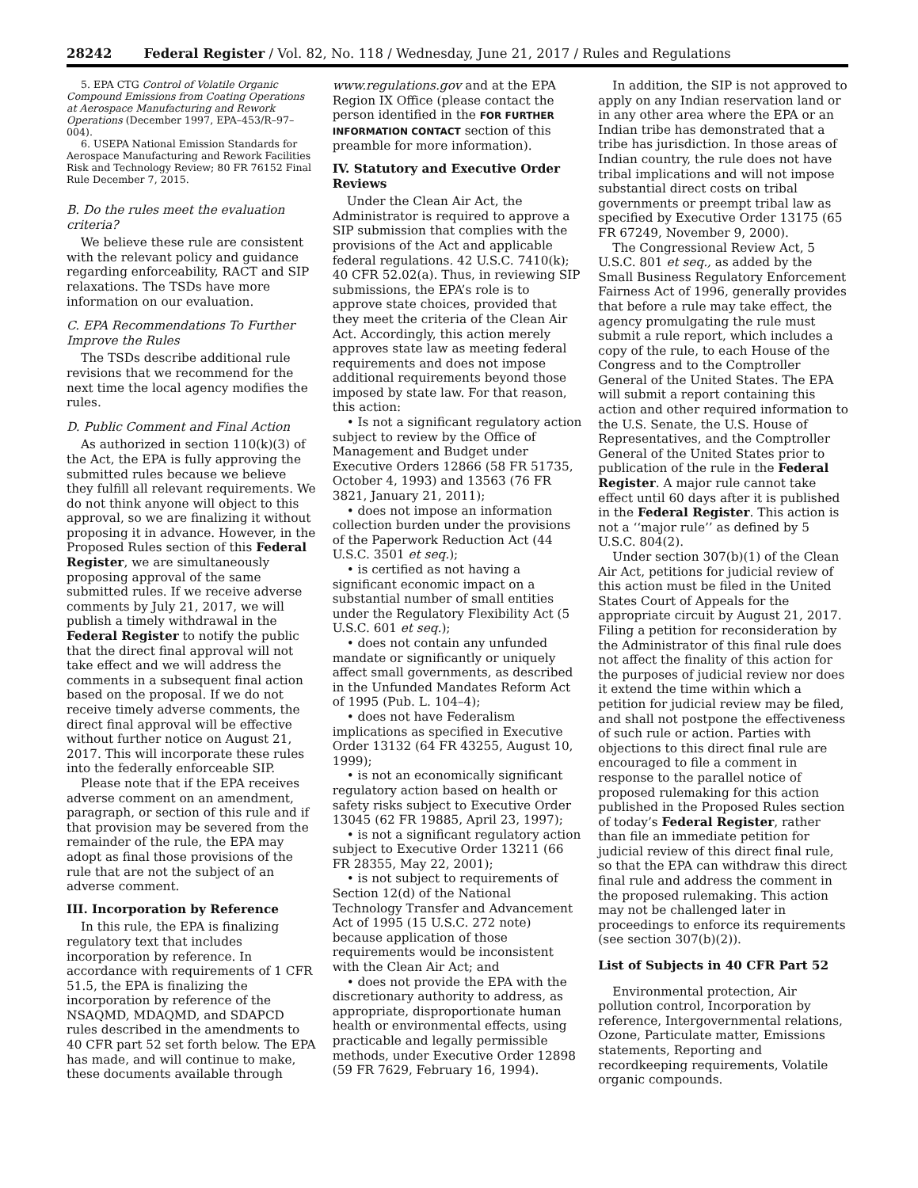28242 Federal Register / Vol. 82, No. 118 / Wednesday, June 21, 2017 / Rules and Regulations
5. EPA CTG Control of Volatile Organic Compound Emissions from Coating Operations at Aerospace Manufacturing and Rework Operations (December 1997, EPA–453/R–97–004).
6. USEPA National Emission Standards for Aerospace Manufacturing and Rework Facilities Risk and Technology Review; 80 FR 76152 Final Rule December 7, 2015.
B. Do the rules meet the evaluation criteria?
We believe these rule are consistent with the relevant policy and guidance regarding enforceability, RACT and SIP relaxations. The TSDs have more information on our evaluation.
C. EPA Recommendations To Further Improve the Rules
The TSDs describe additional rule revisions that we recommend for the next time the local agency modifies the rules.
D. Public Comment and Final Action
As authorized in section 110(k)(3) of the Act, the EPA is fully approving the submitted rules because we believe they fulfill all relevant requirements. We do not think anyone will object to this approval, so we are finalizing it without proposing it in advance. However, in the Proposed Rules section of this Federal Register, we are simultaneously proposing approval of the same submitted rules. If we receive adverse comments by July 21, 2017, we will publish a timely withdrawal in the Federal Register to notify the public that the direct final approval will not take effect and we will address the comments in a subsequent final action based on the proposal. If we do not receive timely adverse comments, the direct final approval will be effective without further notice on August 21, 2017. This will incorporate these rules into the federally enforceable SIP.
Please note that if the EPA receives adverse comment on an amendment, paragraph, or section of this rule and if that provision may be severed from the remainder of the rule, the EPA may adopt as final those provisions of the rule that are not the subject of an adverse comment.
III. Incorporation by Reference
In this rule, the EPA is finalizing regulatory text that includes incorporation by reference. In accordance with requirements of 1 CFR 51.5, the EPA is finalizing the incorporation by reference of the NSAQMD, MDAQMD, and SDAPCD rules described in the amendments to 40 CFR part 52 set forth below. The EPA has made, and will continue to make, these documents available through
www.regulations.gov and at the EPA Region IX Office (please contact the person identified in the FOR FURTHER INFORMATION CONTACT section of this preamble for more information).
IV. Statutory and Executive Order Reviews
Under the Clean Air Act, the Administrator is required to approve a SIP submission that complies with the provisions of the Act and applicable federal regulations. 42 U.S.C. 7410(k); 40 CFR 52.02(a). Thus, in reviewing SIP submissions, the EPA’s role is to approve state choices, provided that they meet the criteria of the Clean Air Act. Accordingly, this action merely approves state law as meeting federal requirements and does not impose additional requirements beyond those imposed by state law. For that reason, this action:
• Is not a significant regulatory action subject to review by the Office of Management and Budget under Executive Orders 12866 (58 FR 51735, October 4, 1993) and 13563 (76 FR 3821, January 21, 2011);
• does not impose an information collection burden under the provisions of the Paperwork Reduction Act (44 U.S.C. 3501 et seq.);
• is certified as not having a significant economic impact on a substantial number of small entities under the Regulatory Flexibility Act (5 U.S.C. 601 et seq.);
• does not contain any unfunded mandate or significantly or uniquely affect small governments, as described in the Unfunded Mandates Reform Act of 1995 (Pub. L. 104–4);
• does not have Federalism implications as specified in Executive Order 13132 (64 FR 43255, August 10, 1999);
• is not an economically significant regulatory action based on health or safety risks subject to Executive Order 13045 (62 FR 19885, April 23, 1997);
• is not a significant regulatory action subject to Executive Order 13211 (66 FR 28355, May 22, 2001);
• is not subject to requirements of Section 12(d) of the National Technology Transfer and Advancement Act of 1995 (15 U.S.C. 272 note) because application of those requirements would be inconsistent with the Clean Air Act; and
• does not provide the EPA with the discretionary authority to address, as appropriate, disproportionate human health or environmental effects, using practicable and legally permissible methods, under Executive Order 12898 (59 FR 7629, February 16, 1994).
In addition, the SIP is not approved to apply on any Indian reservation land or in any other area where the EPA or an Indian tribe has demonstrated that a tribe has jurisdiction. In those areas of Indian country, the rule does not have tribal implications and will not impose substantial direct costs on tribal governments or preempt tribal law as specified by Executive Order 13175 (65 FR 67249, November 9, 2000).
The Congressional Review Act, 5 U.S.C. 801 et seq., as added by the Small Business Regulatory Enforcement Fairness Act of 1996, generally provides that before a rule may take effect, the agency promulgating the rule must submit a rule report, which includes a copy of the rule, to each House of the Congress and to the Comptroller General of the United States. The EPA will submit a report containing this action and other required information to the U.S. Senate, the U.S. House of Representatives, and the Comptroller General of the United States prior to publication of the rule in the Federal Register. A major rule cannot take effect until 60 days after it is published in the Federal Register. This action is not a ‘‘major rule’’ as defined by 5 U.S.C. 804(2).
Under section 307(b)(1) of the Clean Air Act, petitions for judicial review of this action must be filed in the United States Court of Appeals for the appropriate circuit by August 21, 2017. Filing a petition for reconsideration by the Administrator of this final rule does not affect the finality of this action for the purposes of judicial review nor does it extend the time within which a petition for judicial review may be filed, and shall not postpone the effectiveness of such rule or action. Parties with objections to this direct final rule are encouraged to file a comment in response to the parallel notice of proposed rulemaking for this action published in the Proposed Rules section of today’s Federal Register, rather than file an immediate petition for judicial review of this direct final rule, so that the EPA can withdraw this direct final rule and address the comment in the proposed rulemaking. This action may not be challenged later in proceedings to enforce its requirements (see section 307(b)(2)).
List of Subjects in 40 CFR Part 52
Environmental protection, Air pollution control, Incorporation by reference, Intergovernmental relations, Ozone, Particulate matter, Emissions statements, Reporting and recordkeeping requirements, Volatile organic compounds.